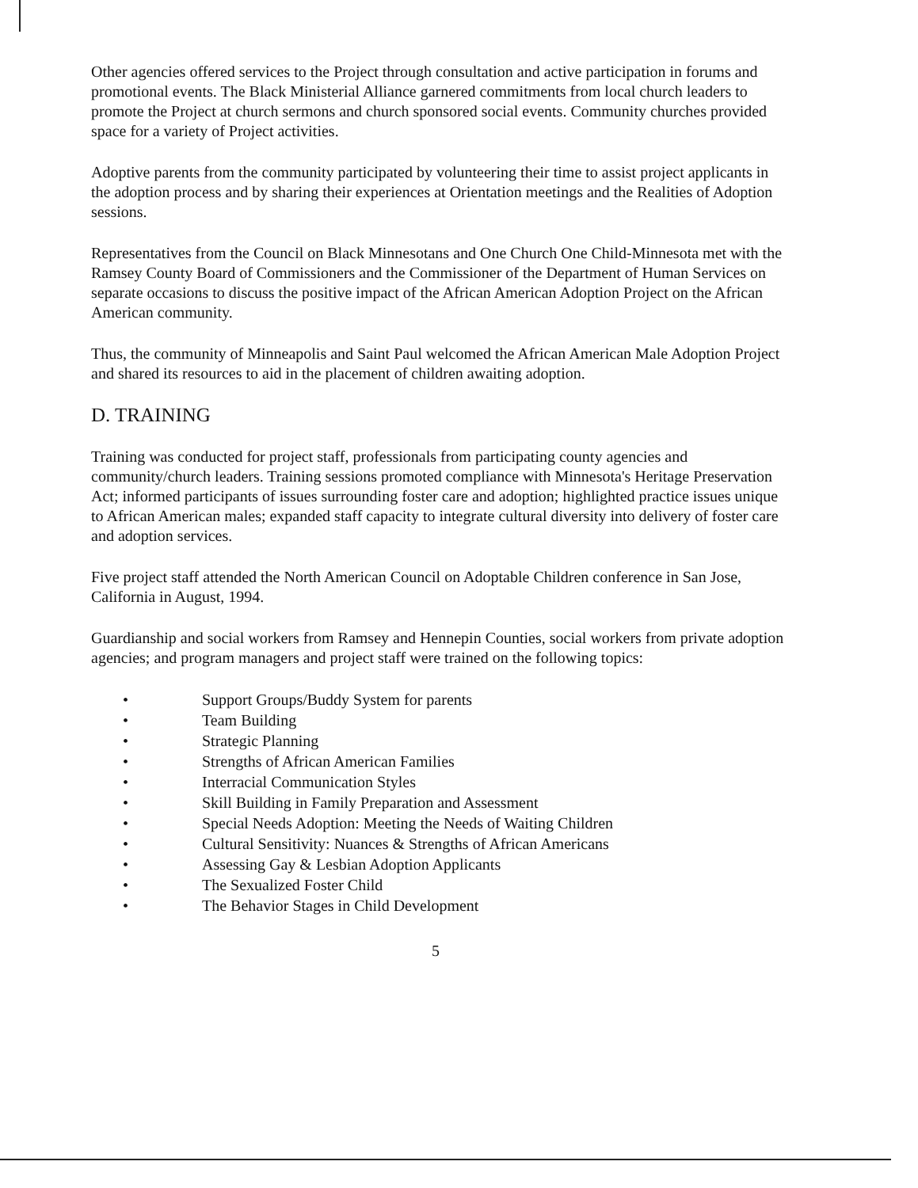Other agencies offered services to the Project through consultation and active participation in forums and promotional events. The Black Ministerial Alliance garnered commitments from local church leaders to promote the Project at church sermons and church sponsored social events. Community churches provided space for a variety of Project activities.
Adoptive parents from the community participated by volunteering their time to assist project applicants in the adoption process and by sharing their experiences at Orientation meetings and the Realities of Adoption sessions.
Representatives from the Council on Black Minnesotans and One Church One Child-Minnesota met with the Ramsey County Board of Commissioners and the Commissioner of the Department of Human Services on separate occasions to discuss the positive impact of the African American Adoption Project on the African American community.
Thus, the community of Minneapolis and Saint Paul welcomed the African American Male Adoption Project and shared its resources to aid in the placement of children awaiting adoption.
D. TRAINING
Training was conducted for project staff, professionals from participating county agencies and community/church leaders. Training sessions promoted compliance with Minnesota's Heritage Preservation Act; informed participants of issues surrounding foster care and adoption; highlighted practice issues unique to African American males; expanded staff capacity to integrate cultural diversity into delivery of foster care and adoption services.
Five project staff attended the North American Council on Adoptable Children conference in San Jose, California in August, 1994.
Guardianship and social workers from Ramsey and Hennepin Counties, social workers from private adoption agencies; and program managers and project staff were trained on the following topics:
• Support Groups/Buddy System for parents
• Team Building
• Strategic Planning
• Strengths of African American Families
• Interracial Communication Styles
• Skill Building in Family Preparation and Assessment
• Special Needs Adoption: Meeting the Needs of Waiting Children
• Cultural Sensitivity: Nuances & Strengths of African Americans
• Assessing Gay & Lesbian Adoption Applicants
• The Sexualized Foster Child
• The Behavior Stages in Child Development
5